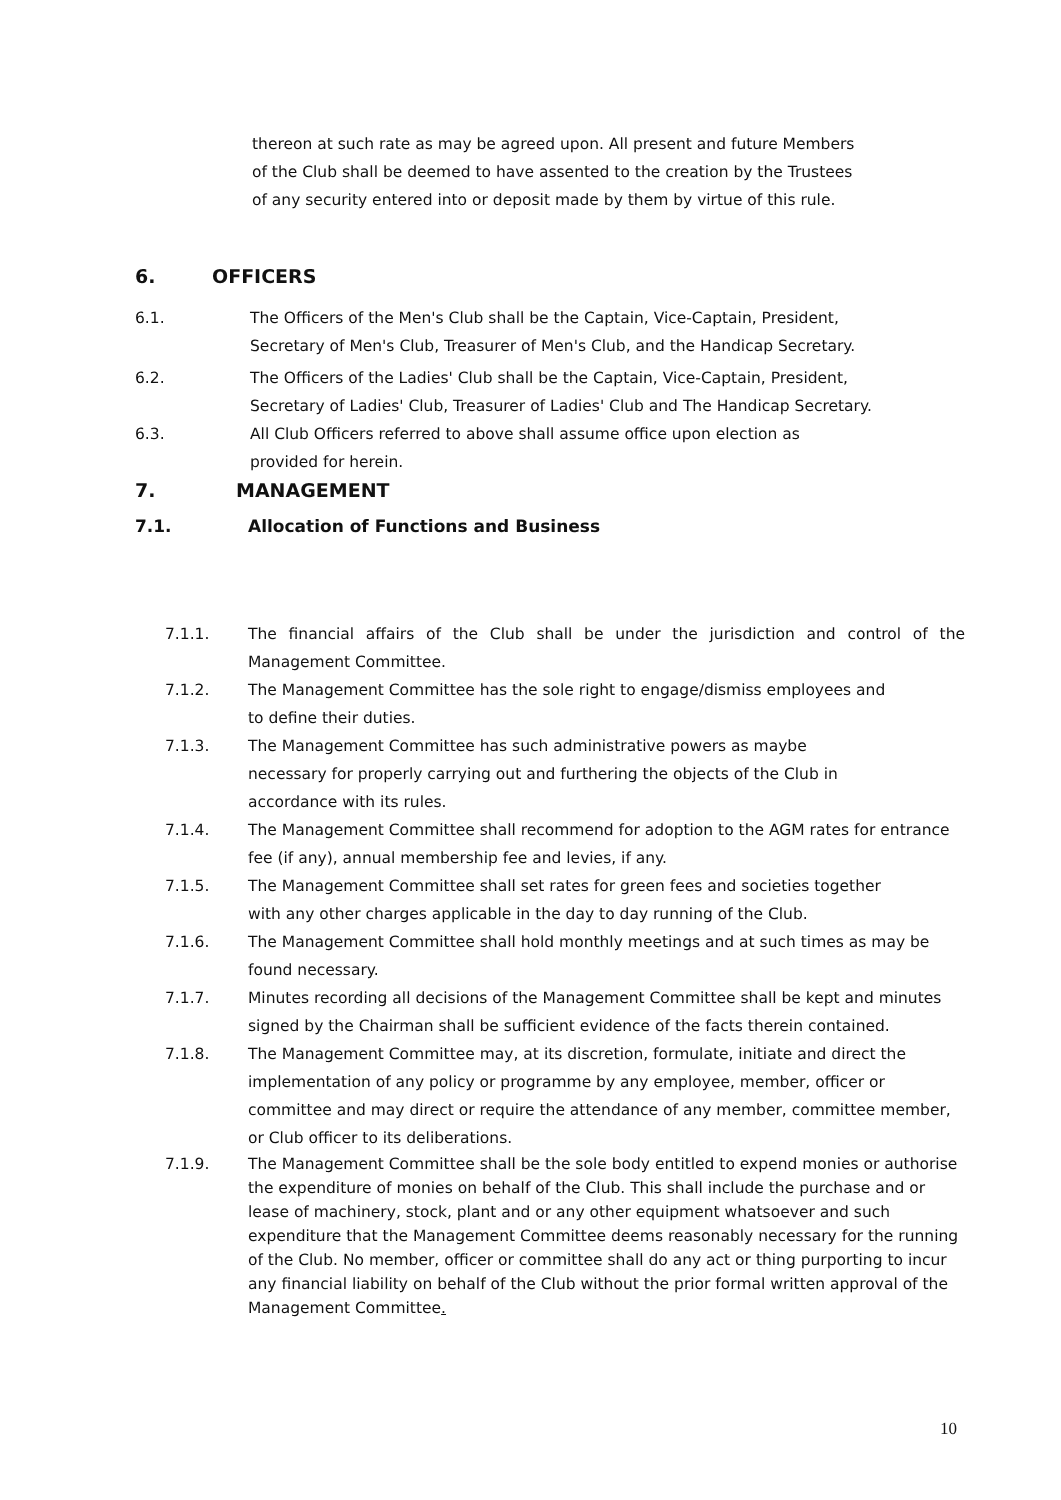thereon at such rate as may be agreed upon. All present and future Members of the Club shall be deemed to have assented to the creation by the Trustees of any security entered into or deposit made by them by virtue of this rule.
6. OFFICERS
6.1. The Officers of the Men's Club shall be the Captain, Vice-Captain, President, Secretary of Men's Club, Treasurer of Men's Club, and the Handicap Secretary.
6.2. The Officers of the Ladies' Club shall be the Captain, Vice-Captain, President, Secretary of Ladies' Club, Treasurer of Ladies' Club and The Handicap Secretary.
6.3. All Club Officers referred to above shall assume office upon election as provided for herein.
7. MANAGEMENT
7.1. Allocation of Functions and Business
7.1.1. The financial affairs of the Club shall be under the jurisdiction and control of the Management Committee.
7.1.2. The Management Committee has the sole right to engage/dismiss employees and to define their duties.
7.1.3. The Management Committee has such administrative powers as maybe necessary for properly carrying out and furthering the objects of the Club in accordance with its rules.
7.1.4. The Management Committee shall recommend for adoption to the AGM rates for entrance fee (if any), annual membership fee and levies, if any.
7.1.5. The Management Committee shall set rates for green fees and societies together with any other charges applicable in the day to day running of the Club.
7.1.6. The Management Committee shall hold monthly meetings and at such times as may be found necessary.
7.1.7. Minutes recording all decisions of the Management Committee shall be kept and minutes signed by the Chairman shall be sufficient evidence of the facts therein contained.
7.1.8. The Management Committee may, at its discretion, formulate, initiate and direct the implementation of any policy or programme by any employee, member, officer or committee and may direct or require the attendance of any member, committee member, or Club officer to its deliberations.
7.1.9. The Management Committee shall be the sole body entitled to expend monies or authorise the expenditure of monies on behalf of the Club. This shall include the purchase and or lease of machinery, stock, plant and or any other equipment whatsoever and such expenditure that the Management Committee deems reasonably necessary for the running of the Club. No member, officer or committee shall do any act or thing purporting to incur any financial liability on behalf of the Club without the prior formal written approval of the Management Committee.
10